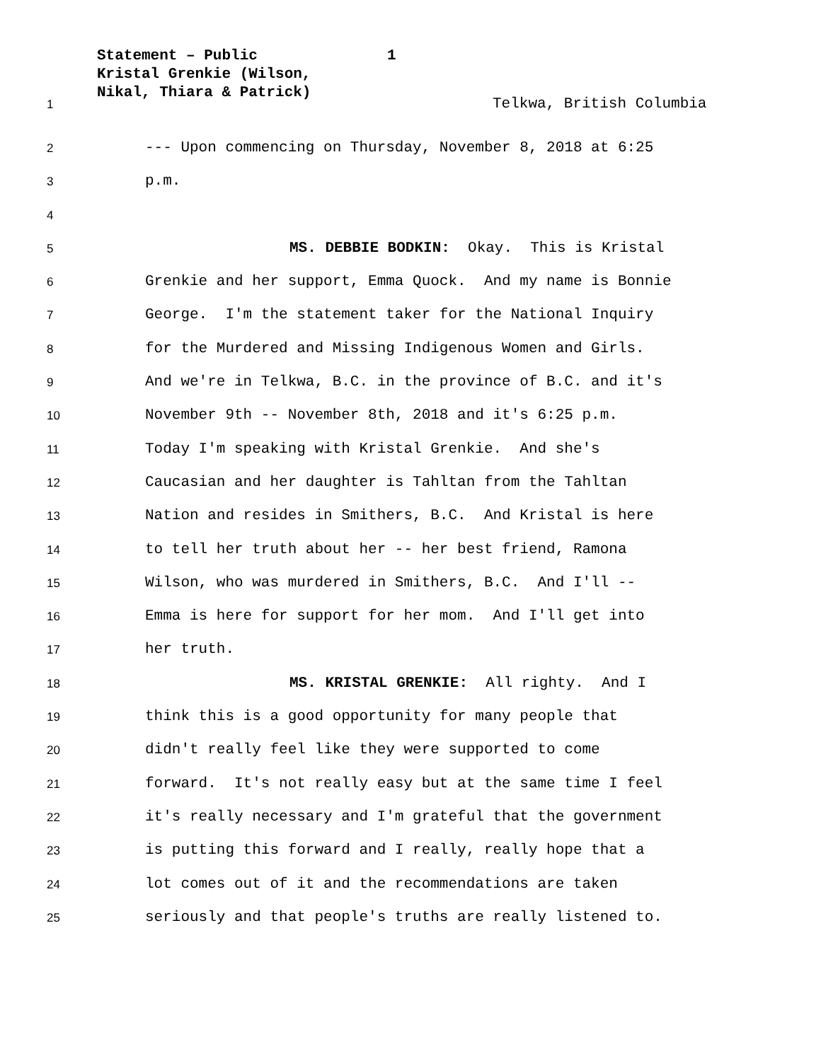1 Statement – Public
Kristal Grenkie (Wilson,
Nikal, Thiara & Patrick)
1
Telkwa, British Columbia
2
--- Upon commencing on Thursday, November 8, 2018 at 6:25
3
p.m.
4
5
MS. DEBBIE BODKIN: Okay. This is Kristal
6
Grenkie and her support, Emma Quock. And my name is Bonnie
7
George. I'm the statement taker for the National Inquiry
8
for the Murdered and Missing Indigenous Women and Girls.
9
And we're in Telkwa, B.C. in the province of B.C. and it's
10
November 9th -- November 8th, 2018 and it's 6:25 p.m.
11
Today I'm speaking with Kristal Grenkie. And she's
12
Caucasian and her daughter is Tahltan from the Tahltan
13
Nation and resides in Smithers, B.C. And Kristal is here
14
to tell her truth about her -- her best friend, Ramona
15
Wilson, who was murdered in Smithers, B.C. And I'll --
16
Emma is here for support for her mom. And I'll get into
17
her truth.
18
MS. KRISTAL GRENKIE: All righty. And I
19
think this is a good opportunity for many people that
20
didn't really feel like they were supported to come
21
forward. It's not really easy but at the same time I feel
22
it's really necessary and I'm grateful that the government
23
is putting this forward and I really, really hope that a
24
lot comes out of it and the recommendations are taken
25
seriously and that people's truths are really listened to.